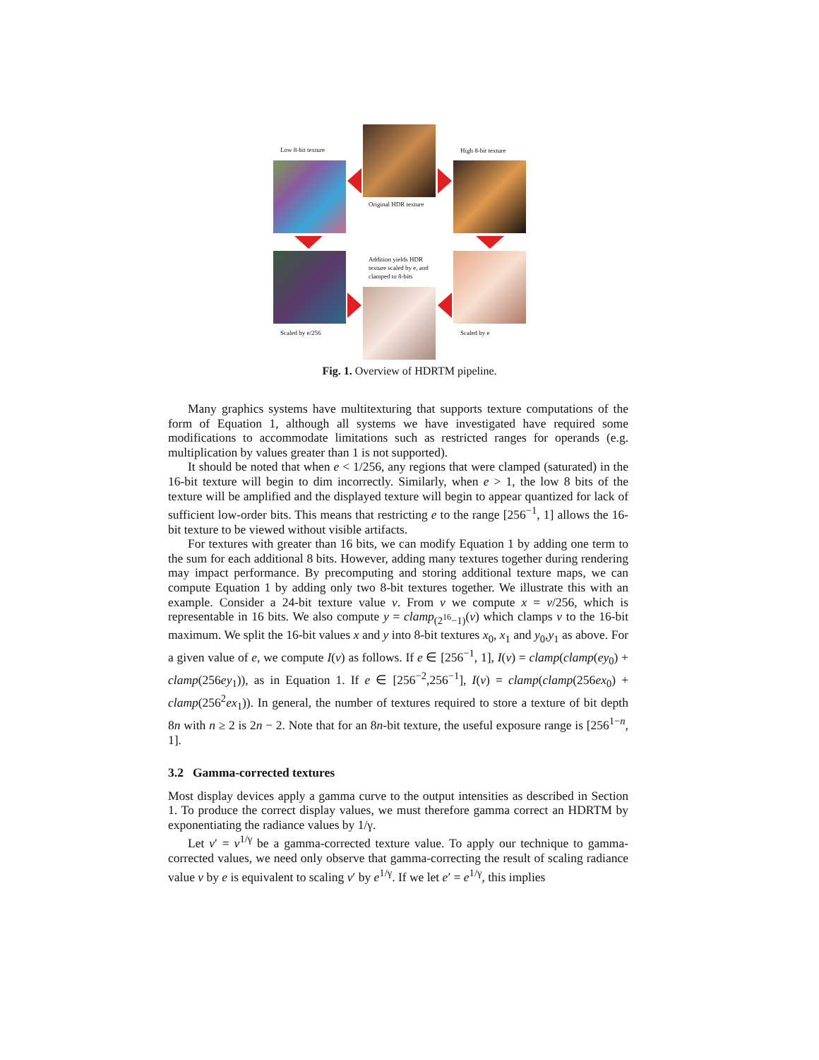Low 8-bit texture High 8-bit texture
Original HDR texture
Addition yields HDR
texture scaled by e, and
clamped to 8-bits
Scaled by e/256 Scaled by e
Fig. 1. Overview of HDRTM pipeline.
Many graphics systems have multitexturing that supports texture computations of the form of Equation 1, although all systems we have investigated have required some modifications to accommodate limitations such as restricted ranges for operands (e.g. multiplication by values greater than 1 is not supported).
It should be noted that when e < 1/256, any regions that were clamped (saturated) in the 16-bit texture will begin to dim incorrectly. Similarly, when e > 1, the low 8 bits of the texture will be amplified and the displayed texture will begin to appear quantized for lack of sufficient low-order bits. This means that restricting e to the range [256<sup>−1</sup>, 1] allows the 16-bit texture to be viewed without visible artifacts.
For textures with greater than 16 bits, we can modify Equation 1 by adding one term to the sum for each additional 8 bits. However, adding many textures together during rendering may impact performance. By precomputing and storing additional texture maps, we can compute Equation 1 by adding only two 8-bit textures together. We illustrate this with an example. Consider a 24-bit texture value v. From v we compute x = v/256, which is representable in 16 bits. We also compute y = clamp<sub>(2<sup>16</sup>−1)</sub>(v) which clamps v to the 16-bit maximum. We split the 16-bit values x and y into 8-bit textures x<sub>0</sub>, x<sub>1</sub> and y<sub>0</sub>,y<sub>1</sub> as above. For a given value of e, we compute I(v) as follows. If e ∈ [256<sup>−1</sup>, 1], I(v) = clamp(clamp(ey<sub>0</sub>) + clamp(256ey<sub>1</sub>)), as in Equation 1. If e ∈ [256<sup>−2</sup>,256<sup>−1</sup>], I(v) = clamp(clamp(256ex<sub>0</sub>) + clamp(256<sup>2</sup>ex<sub>1</sub>)). In general, the number of textures required to store a texture of bit depth 8n with n ≥ 2 is 2n − 2. Note that for an 8n-bit texture, the useful exposure range is [256<sup>1−n</sup>, 1].
3.2 Gamma-corrected textures
Most display devices apply a gamma curve to the output intensities as described in Section 1. To produce the correct display values, we must therefore gamma correct an HDRTM by exponentiating the radiance values by 1/γ.
Let v′ = v<sup>1/γ</sup> be a gamma-corrected texture value. To apply our technique to gamma-corrected values, we need only observe that gamma-correcting the result of scaling radiance value v by e is equivalent to scaling v′ by e<sup>1/γ</sup>. If we let e′ = e<sup>1/γ</sup>, this implies